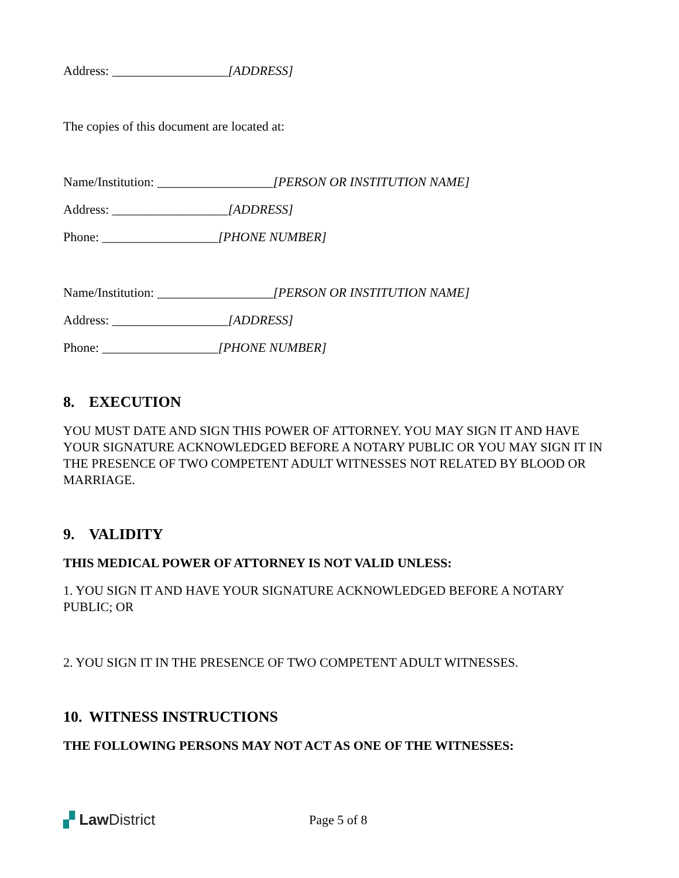Address: __________________[ADDRESS]
The copies of this document are located at:
Name/Institution: __________________[PERSON OR INSTITUTION NAME]
Address: __________________[ADDRESS]
Phone: __________________[PHONE NUMBER]
Name/Institution: __________________[PERSON OR INSTITUTION NAME]
Address: __________________[ADDRESS]
Phone: __________________[PHONE NUMBER]
8. EXECUTION
YOU MUST DATE AND SIGN THIS POWER OF ATTORNEY. YOU MAY SIGN IT AND HAVE YOUR SIGNATURE ACKNOWLEDGED BEFORE A NOTARY PUBLIC OR YOU MAY SIGN IT IN THE PRESENCE OF TWO COMPETENT ADULT WITNESSES NOT RELATED BY BLOOD OR MARRIAGE.
9. VALIDITY
THIS MEDICAL POWER OF ATTORNEY IS NOT VALID UNLESS:
1. YOU SIGN IT AND HAVE YOUR SIGNATURE ACKNOWLEDGED BEFORE A NOTARY PUBLIC; OR
2. YOU SIGN IT IN THE PRESENCE OF TWO COMPETENT ADULT WITNESSES.
10. WITNESS INSTRUCTIONS
THE FOLLOWING PERSONS MAY NOT ACT AS ONE OF THE WITNESSES:
▞ Law District
Page 5 of 8